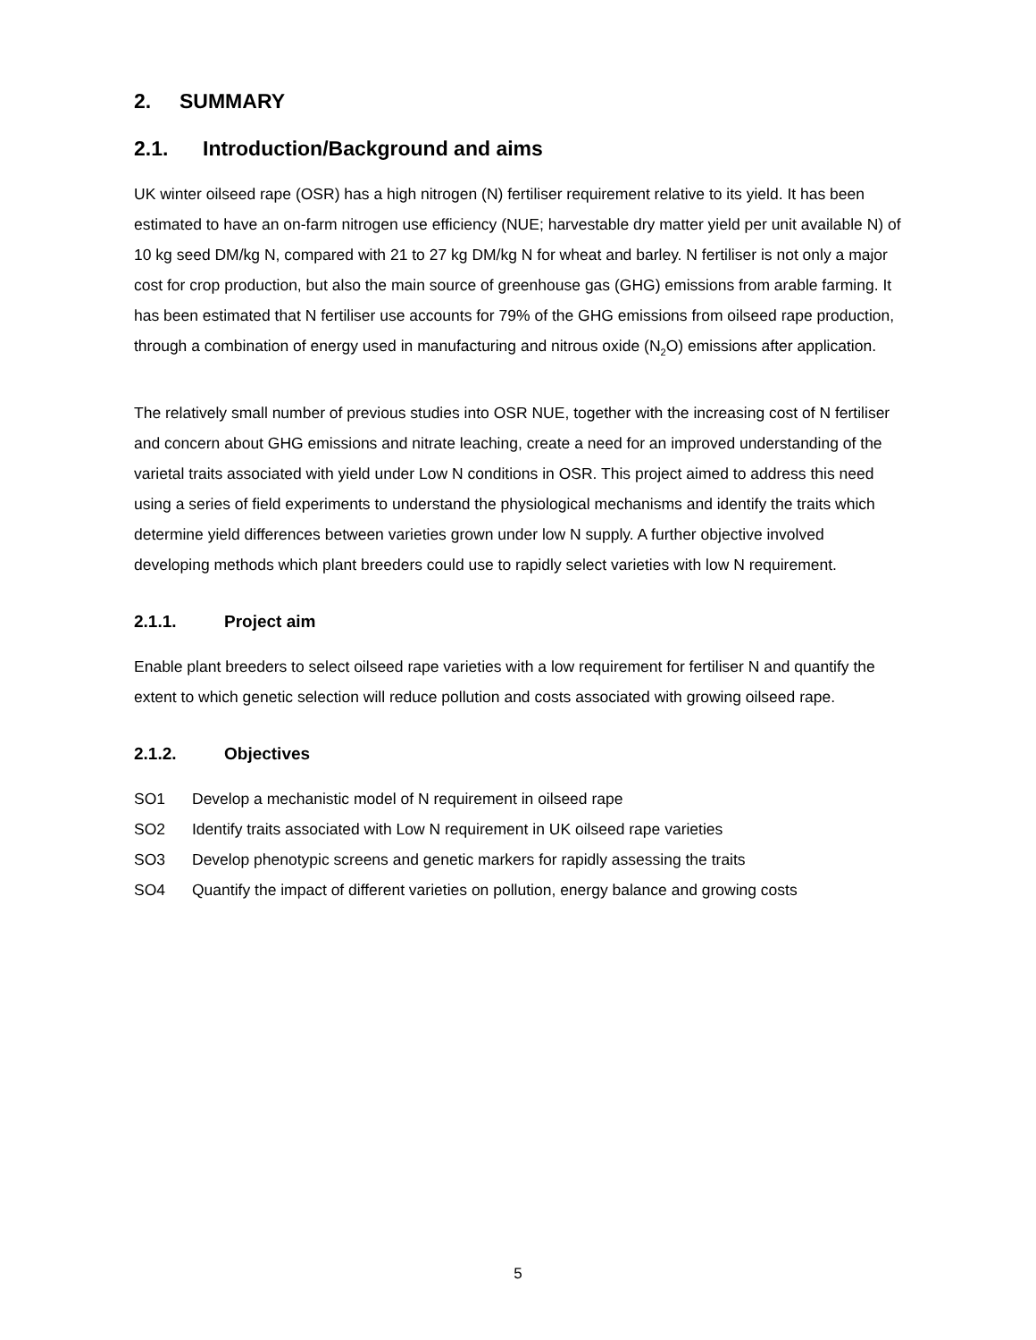2. SUMMARY
2.1. Introduction/Background and aims
UK winter oilseed rape (OSR) has a high nitrogen (N) fertiliser requirement relative to its yield. It has been estimated to have an on-farm nitrogen use efficiency (NUE; harvestable dry matter yield per unit available N) of 10 kg seed DM/kg N, compared with 21 to 27 kg DM/kg N for wheat and barley. N fertiliser is not only a major cost for crop production, but also the main source of greenhouse gas (GHG) emissions from arable farming. It has been estimated that N fertiliser use accounts for 79% of the GHG emissions from oilseed rape production, through a combination of energy used in manufacturing and nitrous oxide (N<sub>2</sub>O) emissions after application.
The relatively small number of previous studies into OSR NUE, together with the increasing cost of N fertiliser and concern about GHG emissions and nitrate leaching, create a need for an improved understanding of the varietal traits associated with yield under Low N conditions in OSR. This project aimed to address this need using a series of field experiments to understand the physiological mechanisms and identify the traits which determine yield differences between varieties grown under low N supply. A further objective involved developing methods which plant breeders could use to rapidly select varieties with low N requirement.
2.1.1. Project aim
Enable plant breeders to select oilseed rape varieties with a low requirement for fertiliser N and quantify the extent to which genetic selection will reduce pollution and costs associated with growing oilseed rape.
2.1.2. Objectives
SO1 Develop a mechanistic model of N requirement in oilseed rape
SO2 Identify traits associated with Low N requirement in UK oilseed rape varieties
SO3 Develop phenotypic screens and genetic markers for rapidly assessing the traits
SO4 Quantify the impact of different varieties on pollution, energy balance and growing costs
5